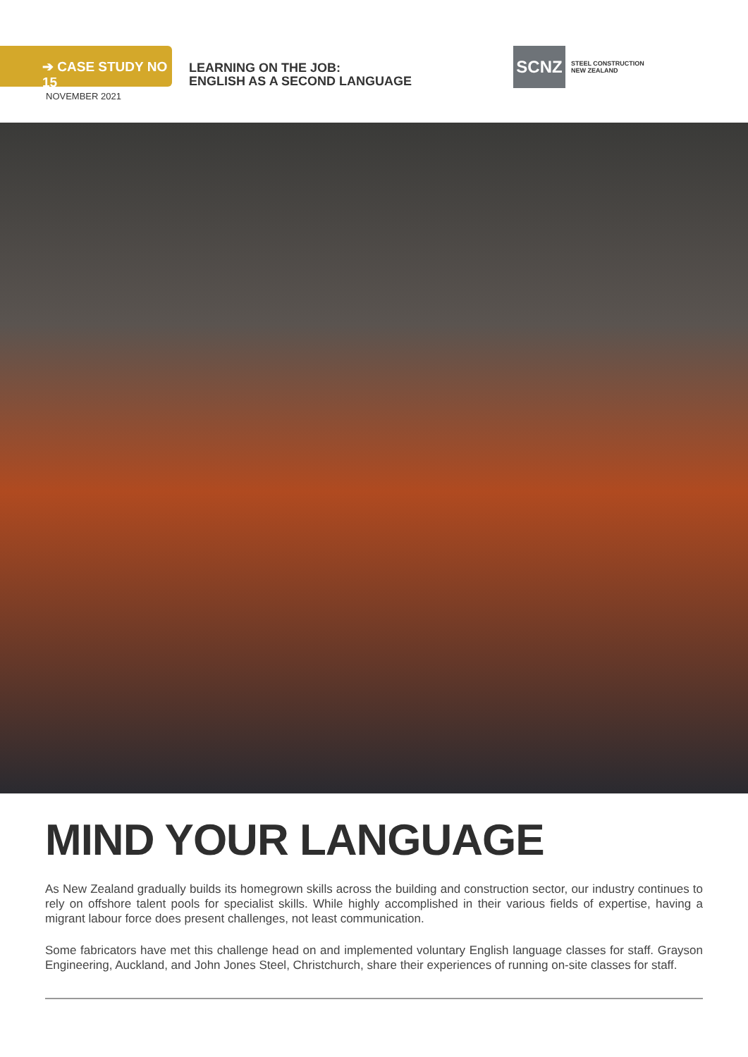➔ CASE STUDY NO 15
LEARNING ON THE JOB:
ENGLISH AS A SECOND LANGUAGE
SCNZ
STEEL CONSTRUCTION
NEW ZEALAND
NOVEMBER 2021
MIND YOUR LANGUAGE
As New Zealand gradually builds its homegrown skills across the building and construction sector, our industry continues to rely on offshore talent pools for specialist skills. While highly accomplished in their various fields of expertise, having a migrant labour force does present challenges, not least communication.
Some fabricators have met this challenge head on and implemented voluntary English language classes for staff. Grayson Engineering, Auckland, and John Jones Steel, Christchurch, share their experiences of running on-site classes for staff.